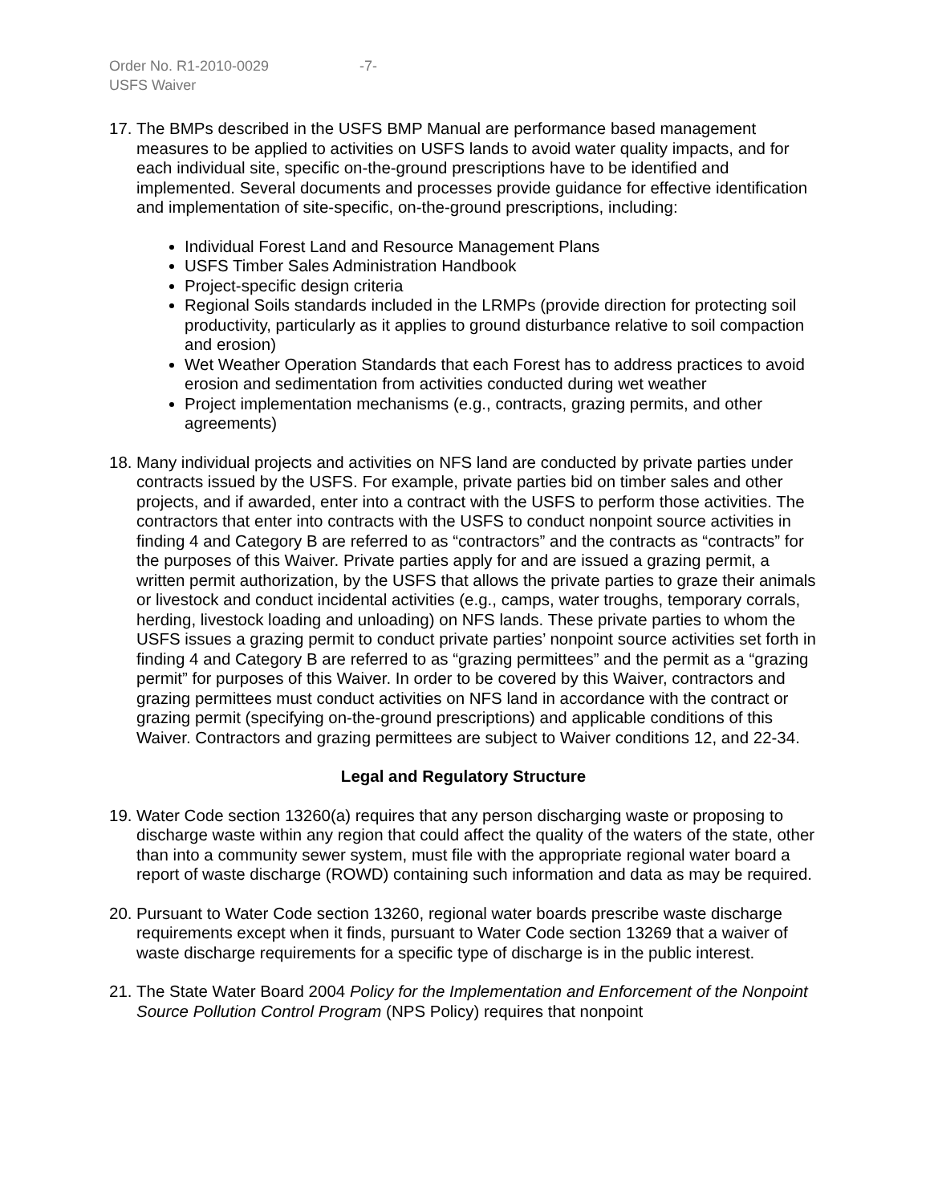Order No. R1-2010-0029 -7-
USFS Waiver
17.
The BMPs described in the USFS BMP Manual are performance based management measures to be applied to activities on USFS lands to avoid water quality impacts, and for each individual site, specific on-the-ground prescriptions have to be identified and implemented. Several documents and processes provide guidance for effective identification and implementation of site-specific, on-the-ground prescriptions, including:
Individual Forest Land and Resource Management Plans
USFS Timber Sales Administration Handbook
Project-specific design criteria
Regional Soils standards included in the LRMPs (provide direction for protecting soil productivity, particularly as it applies to ground disturbance relative to soil compaction and erosion)
Wet Weather Operation Standards that each Forest has to address practices to avoid erosion and sedimentation from activities conducted during wet weather
Project implementation mechanisms (e.g., contracts, grazing permits, and other agreements)
18.
Many individual projects and activities on NFS land are conducted by private parties under contracts issued by the USFS. For example, private parties bid on timber sales and other projects, and if awarded, enter into a contract with the USFS to perform those activities. The contractors that enter into contracts with the USFS to conduct nonpoint source activities in finding 4 and Category B are referred to as “contractors” and the contracts as “contracts” for the purposes of this Waiver. Private parties apply for and are issued a grazing permit, a written permit authorization, by the USFS that allows the private parties to graze their animals or livestock and conduct incidental activities (e.g., camps, water troughs, temporary corrals, herding, livestock loading and unloading) on NFS lands. These private parties to whom the USFS issues a grazing permit to conduct private parties’ nonpoint source activities set forth in finding 4 and Category B are referred to as “grazing permittees” and the permit as a “grazing permit” for purposes of this Waiver. In order to be covered by this Waiver, contractors and grazing permittees must conduct activities on NFS land in accordance with the contract or grazing permit (specifying on-the-ground prescriptions) and applicable conditions of this Waiver. Contractors and grazing permittees are subject to Waiver conditions 12, and 22-34.
Legal and Regulatory Structure
19.
Water Code section 13260(a) requires that any person discharging waste or proposing to discharge waste within any region that could affect the quality of the waters of the state, other than into a community sewer system, must file with the appropriate regional water board a report of waste discharge (ROWD) containing such information and data as may be required.
20.
Pursuant to Water Code section 13260, regional water boards prescribe waste discharge requirements except when it finds, pursuant to Water Code section 13269 that a waiver of waste discharge requirements for a specific type of discharge is in the public interest.
21.
The State Water Board 2004 Policy for the Implementation and Enforcement of the Nonpoint Source Pollution Control Program (NPS Policy) requires that nonpoint